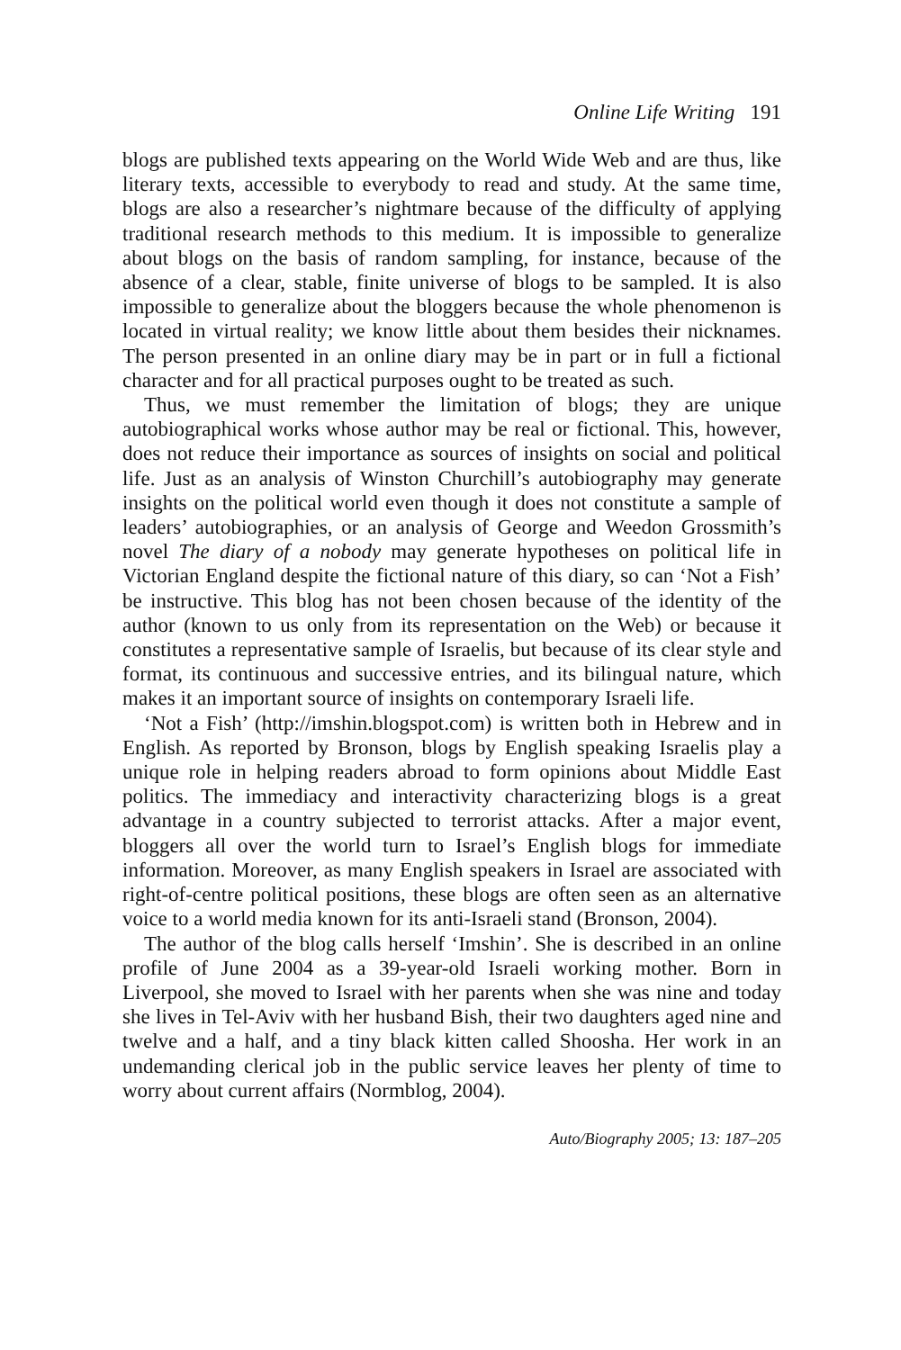Online Life Writing 191
blogs are published texts appearing on the World Wide Web and are thus, like literary texts, accessible to everybody to read and study. At the same time, blogs are also a researcher’s nightmare because of the difficulty of applying traditional research methods to this medium. It is impossible to generalize about blogs on the basis of random sampling, for instance, because of the absence of a clear, stable, finite universe of blogs to be sampled. It is also impossible to generalize about the bloggers because the whole phenomenon is located in virtual reality; we know little about them besides their nicknames. The person presented in an online diary may be in part or in full a fictional character and for all practical purposes ought to be treated as such.
Thus, we must remember the limitation of blogs; they are unique autobiographical works whose author may be real or fictional. This, however, does not reduce their importance as sources of insights on social and political life. Just as an analysis of Winston Churchill’s autobiography may generate insights on the political world even though it does not constitute a sample of leaders’ autobiographies, or an analysis of George and Weedon Grossmith’s novel The diary of a nobody may generate hypotheses on political life in Victorian England despite the fictional nature of this diary, so can ‘Not a Fish’ be instructive. This blog has not been chosen because of the identity of the author (known to us only from its representation on the Web) or because it constitutes a representative sample of Israelis, but because of its clear style and format, its continuous and successive entries, and its bilingual nature, which makes it an important source of insights on contemporary Israeli life.
‘Not a Fish’ (http://imshin.blogspot.com) is written both in Hebrew and in English. As reported by Bronson, blogs by English speaking Israelis play a unique role in helping readers abroad to form opinions about Middle East politics. The immediacy and interactivity characterizing blogs is a great advantage in a country subjected to terrorist attacks. After a major event, bloggers all over the world turn to Israel’s English blogs for immediate information. Moreover, as many English speakers in Israel are associated with right-of-centre political positions, these blogs are often seen as an alternative voice to a world media known for its anti-Israeli stand (Bronson, 2004).
The author of the blog calls herself ‘Imshin’. She is described in an online profile of June 2004 as a 39-year-old Israeli working mother. Born in Liverpool, she moved to Israel with her parents when she was nine and today she lives in Tel-Aviv with her husband Bish, their two daughters aged nine and twelve and a half, and a tiny black kitten called Shoosha. Her work in an undemanding clerical job in the public service leaves her plenty of time to worry about current affairs (Normblog, 2004).
Auto/Biography 2005; 13: 187–205